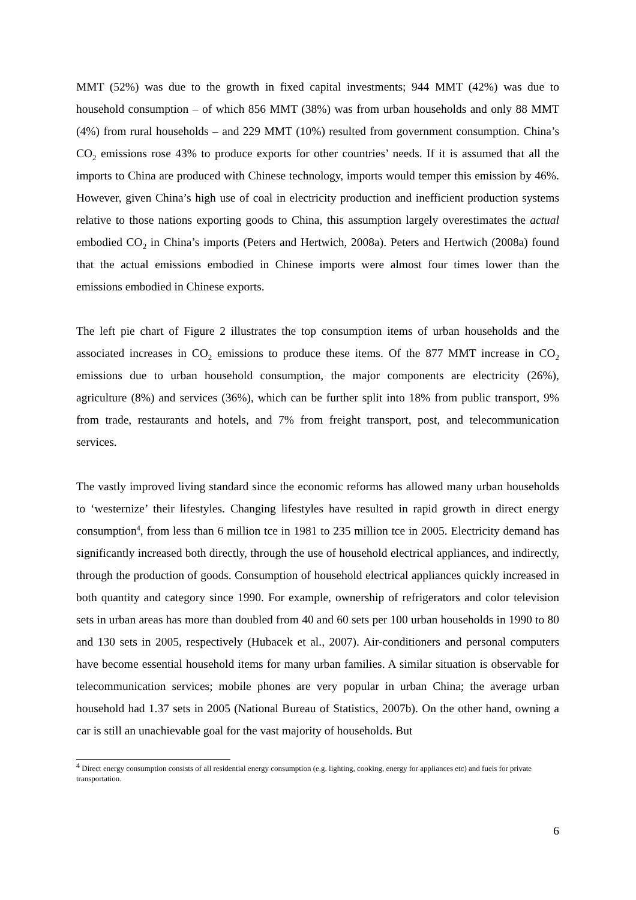MMT (52%) was due to the growth in fixed capital investments; 944 MMT (42%) was due to household consumption – of which 856 MMT (38%) was from urban households and only 88 MMT (4%) from rural households – and 229 MMT (10%) resulted from government consumption. China’s CO<sub>2</sub> emissions rose 43% to produce exports for other countries’ needs. If it is assumed that all the imports to China are produced with Chinese technology, imports would temper this emission by 46%. However, given China’s high use of coal in electricity production and inefficient production systems relative to those nations exporting goods to China, this assumption largely overestimates the actual embodied CO<sub>2</sub> in China’s imports (Peters and Hertwich, 2008a). Peters and Hertwich (2008a) found that the actual emissions embodied in Chinese imports were almost four times lower than the emissions embodied in Chinese exports.
The left pie chart of Figure 2 illustrates the top consumption items of urban households and the associated increases in CO<sub>2</sub> emissions to produce these items. Of the 877 MMT increase in CO<sub>2</sub> emissions due to urban household consumption, the major components are electricity (26%), agriculture (8%) and services (36%), which can be further split into 18% from public transport, 9% from trade, restaurants and hotels, and 7% from freight transport, post, and telecommunication services.
The vastly improved living standard since the economic reforms has allowed many urban households to ‘westernize’ their lifestyles. Changing lifestyles have resulted in rapid growth in direct energy consumption<sup>4</sup>, from less than 6 million tce in 1981 to 235 million tce in 2005. Electricity demand has significantly increased both directly, through the use of household electrical appliances, and indirectly, through the production of goods. Consumption of household electrical appliances quickly increased in both quantity and category since 1990. For example, ownership of refrigerators and color television sets in urban areas has more than doubled from 40 and 60 sets per 100 urban households in 1990 to 80 and 130 sets in 2005, respectively (Hubacek et al., 2007). Air-conditioners and personal computers have become essential household items for many urban families. A similar situation is observable for telecommunication services; mobile phones are very popular in urban China; the average urban household had 1.37 sets in 2005 (National Bureau of Statistics, 2007b). On the other hand, owning a car is still an unachievable goal for the vast majority of households. But
<sup>4</sup> Direct energy consumption consists of all residential energy consumption (e.g. lighting, cooking, energy for appliances etc) and fuels for private transportation.
6